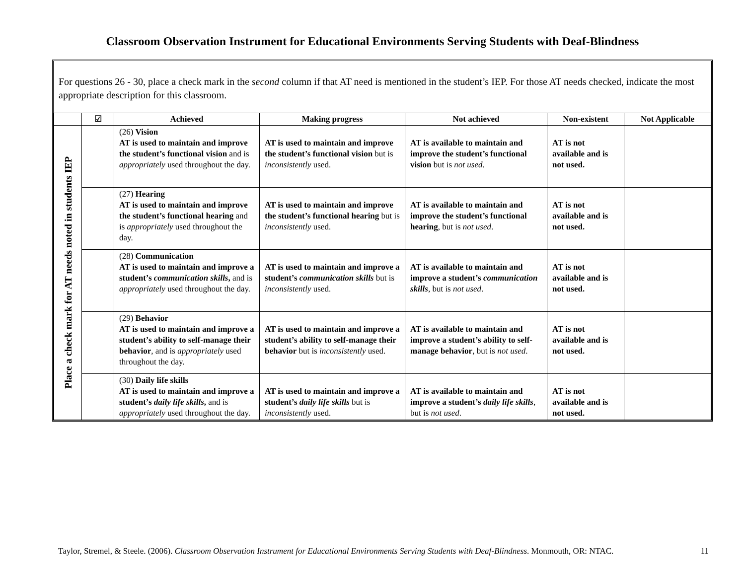Classroom Observation Instrument for Educational Environments Serving Students with Deaf-Blindness
For questions 26 - 30, place a check mark in the second column if that AT need is mentioned in the student’s IEP. For those AT needs checked, indicate the most appropriate description for this classroom.
| | ☑ | Achieved | Making progress | Not achieved | Non-existent | Not Applicable |
| --- | --- | --- | --- | --- | --- | --- |
| Place a check mark for AT needs noted in students IEP | | (26) Vision AT is used to maintain and improve the student’s functional vision and is appropriately used throughout the day. | AT is used to maintain and improve the student’s functional vision but is inconsistently used. | AT is available to maintain and improve the student’s functional vision but is not used . | AT is not available and is not used. | |
| | | (27) Hearing AT is used to maintain and improve the student’s functional hearing and is appropriately used throughout the day. | AT is used to maintain and improve the student’s functional hearing but is inconsistently used. | AT is available to maintain and improve the student’s functional hearing , but is not used . | AT is not available and is not used. | |
| | | (28) Communication AT is used to maintain and improve a student’s communication skills , and is appropriately used throughout the day. | AT is used to maintain and improve a student’s communication skills but is inconsistently used. | AT is available to maintain and improve a student’s communication skills , but is not used . | AT is not available and is not used. | |
| | | (29) Behavior AT is used to maintain and improve a student’s ability to self-manage their behavior , and is appropriately used throughout the day. | AT is used to maintain and improve a student’s ability to self-manage their behavior but is inconsistently used. | AT is available to maintain and improve a student’s ability to self-manage behavior , but is not used . | AT is not available and is not used. | |
| | | (30) Daily life skills AT is used to maintain and improve a student’s daily life skills , and is appropriately used throughout the day. | AT is used to maintain and improve a student’s daily life skills but is inconsistently used. | AT is available to maintain and improve a student’s daily life skills , but is not used . | AT is not available and is not used. | |
Taylor, Stremel, & Steele. (2006). Classroom Observation Instrument for Educational Environments Serving Students with Deaf-Blindness. Monmouth, OR: NTAC. 11